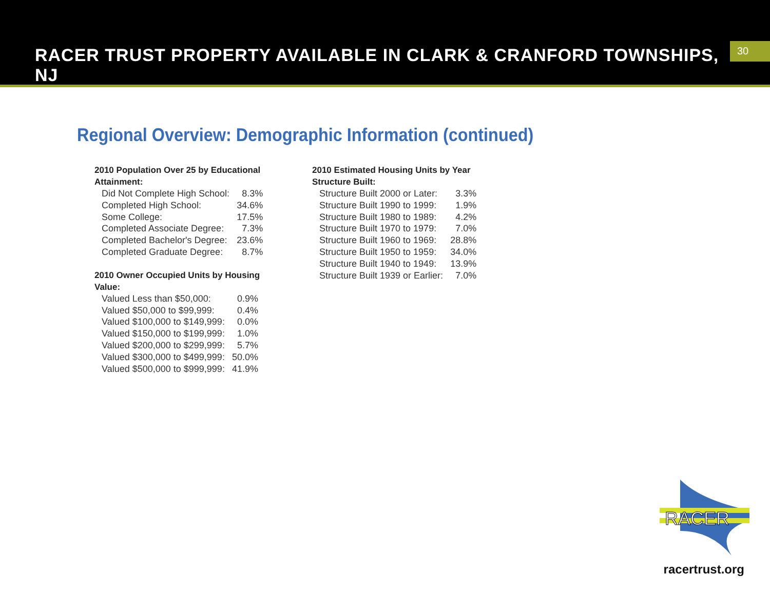RACER TRUST PROPERTY AVAILABLE IN CLARK & CRANFORD TOWNSHIPS, NJ
30
Regional Overview: Demographic Information (continued)
2010 Population Over 25 by Educational Attainment:
| Did Not Complete High School: | 8.3% |
| Completed High School: | 34.6% |
| Some College: | 17.5% |
| Completed Associate Degree: | 7.3% |
| Completed Bachelor's Degree: | 23.6% |
| Completed Graduate Degree: | 8.7% |
2010 Owner Occupied Units by Housing Value:
| Valued Less than $50,000: | 0.9% |
| Valued $50,000 to $99,999: | 0.4% |
| Valued $100,000 to $149,999: | 0.0% |
| Valued $150,000 to $199,999: | 1.0% |
| Valued $200,000 to $299,999: | 5.7% |
| Valued $300,000 to $499,999: | 50.0% |
| Valued $500,000 to $999,999: | 41.9% |
2010 Estimated Housing Units by Year Structure Built:
| Structure Built 2000 or Later: | 3.3% |
| Structure Built 1990 to 1999: | 1.9% |
| Structure Built 1980 to 1989: | 4.2% |
| Structure Built 1970 to 1979: | 7.0% |
| Structure Built 1960 to 1969: | 28.8% |
| Structure Built 1950 to 1959: | 34.0% |
| Structure Built 1940 to 1949: | 13.9% |
| Structure Built 1939 or Earlier: | 7.0% |
RACER
racertrust.org